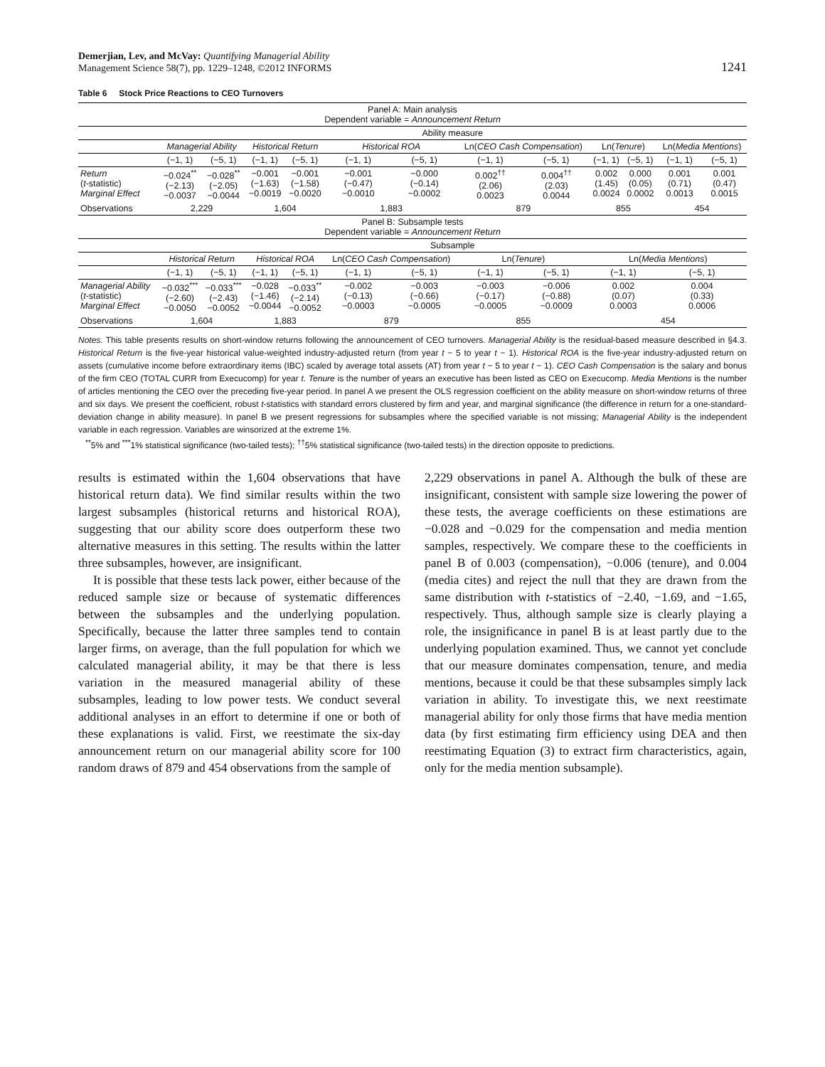Demerjian, Lev, and McVay: Quantifying Managerial Ability
Management Science 58(7), pp. 1229–1248, ©2012 INFORMS
1241
Table 6 Stock Price Reactions to CEO Turnovers
| Panel A: Main analysis Dependent variable = Announcement Return | | | | | | | | | | | | |
| | Ability measure | | | | | | | | | | | |
| | Managerial Ability | | Historical Return | | Historical ROA | | Ln( CEO Cash Compensation ) | | Ln( Tenure ) | | Ln( Media Mentions ) | |
| | (−1, 1) | (−5, 1) | (−1, 1) | (−5, 1) | (−1, 1) | (−5, 1) | (−1, 1) | (−5, 1) | (−1, 1) | (−5, 1) | (−1, 1) | (−5, 1) |
| Return ( t -statistic) Marginal Effect | −0.024<sup>**</sup> (−2.13) −0.0037 | −0.028<sup>**</sup> (−2.05) −0.0044 | −0.001 (−1.63) −0.0019 | −0.001 (−1.58) −0.0020 | −0.001 (−0.47) −0.0010 | −0.000 (−0.14) −0.0002 | 0.002<sup>††</sup> (2.06) 0.0023 | 0.004<sup>††</sup> (2.03) 0.0044 | 0.002 (1.45) 0.0024 | 0.000 (0.05) 0.0002 | 0.001 (0.71) 0.0013 | 0.001 (0.47) 0.0015 |
| Observations | 2,229 | | 1,604 | | 1,883 | | 879 | | 855 | | 454 | |
| Panel B: Subsample tests Dependent variable = Announcement Return | | | | | | | | | | | | |
| | Subsample | | | | | | | | | | | |
| | Historical Return | | Historical ROA | | Ln( CEO Cash Compensation ) | | Ln( Tenure ) | | Ln( Media Mentions ) | | | |
| | (−1, 1) | (−5, 1) | (−1, 1) | (−5, 1) | (−1, 1) | (−5, 1) | (−1, 1) | (−5, 1) | (−1, 1) | | (−5, 1) | |
| Managerial Ability ( t -statistic) Marginal Effect | −0.032<sup>***</sup> (−2.60) −0.0050 | −0.033<sup>***</sup> (−2.43) −0.0052 | −0.028 (−1.46) −0.0044 | −0.033<sup>**</sup> (−2.14) −0.0052 | −0.002 (−0.13) −0.0003 | −0.003 (−0.66) −0.0005 | −0.003 (−0.17) −0.0005 | −0.006 (−0.88) −0.0009 | 0.002 (0.07) 0.0003 | | 0.004 (0.33) 0.0006 | |
| Observations | 1,604 | | 1,883 | | 879 | | 855 | | 454 | | | |
Notes. This table presents results on short-window returns following the announcement of CEO turnovers. Managerial Ability is the residual-based measure described in §4.3. Historical Return is the five-year historical value-weighted industry-adjusted return (from year t − 5 to year t − 1). Historical ROA is the five-year industry-adjusted return on assets (cumulative income before extraordinary items (IBC) scaled by average total assets (AT) from year t − 5 to year t − 1). CEO Cash Compensation is the salary and bonus of the firm CEO (TOTAL CURR from Execucomp) for year t. Tenure is the number of years an executive has been listed as CEO on Execucomp. Media Mentions is the number of articles mentioning the CEO over the preceding five-year period. In panel A we present the OLS regression coefficient on the ability measure on short-window returns of three and six days. We present the coefficient, robust t-statistics with standard errors clustered by firm and year, and marginal significance (the difference in return for a one-standard-deviation change in ability measure). In panel B we present regressions for subsamples where the specified variable is not missing; Managerial Ability is the independent variable in each regression. Variables are winsorized at the extreme 1%.
<sup>**</sup> 5% and <sup>***</sup>1% statistical significance (two-tailed tests); <sup>††</sup>5% statistical significance (two-tailed tests) in the direction opposite to predictions.
results is estimated within the 1,604 observations that have historical return data). We find similar results within the two largest subsamples (historical returns and historical ROA), suggesting that our ability score does outperform these two alternative measures in this setting. The results within the latter three subsamples, however, are insignificant.
It is possible that these tests lack power, either because of the reduced sample size or because of systematic differences between the subsamples and the underlying population. Specifically, because the latter three samples tend to contain larger firms, on average, than the full population for which we calculated managerial ability, it may be that there is less variation in the measured managerial ability of these subsamples, leading to low power tests. We conduct several additional analyses in an effort to determine if one or both of these explanations is valid. First, we reestimate the six-day announcement return on our managerial ability score for 100 random draws of 879 and 454 observations from the sample of
2,229 observations in panel A. Although the bulk of these are insignificant, consistent with sample size lowering the power of these tests, the average coefficients on these estimations are −0.028 and −0.029 for the compensation and media mention samples, respectively. We compare these to the coefficients in panel B of 0.003 (compensation), −0.006 (tenure), and 0.004 (media cites) and reject the null that they are drawn from the same distribution with t-statistics of −2.40, −1.69, and −1.65, respectively. Thus, although sample size is clearly playing a role, the insignificance in panel B is at least partly due to the underlying population examined. Thus, we cannot yet conclude that our measure dominates compensation, tenure, and media mentions, because it could be that these subsamples simply lack variation in ability. To investigate this, we next reestimate managerial ability for only those firms that have media mention data (by first estimating firm efficiency using DEA and then reestimating Equation (3) to extract firm characteristics, again, only for the media mention subsample).